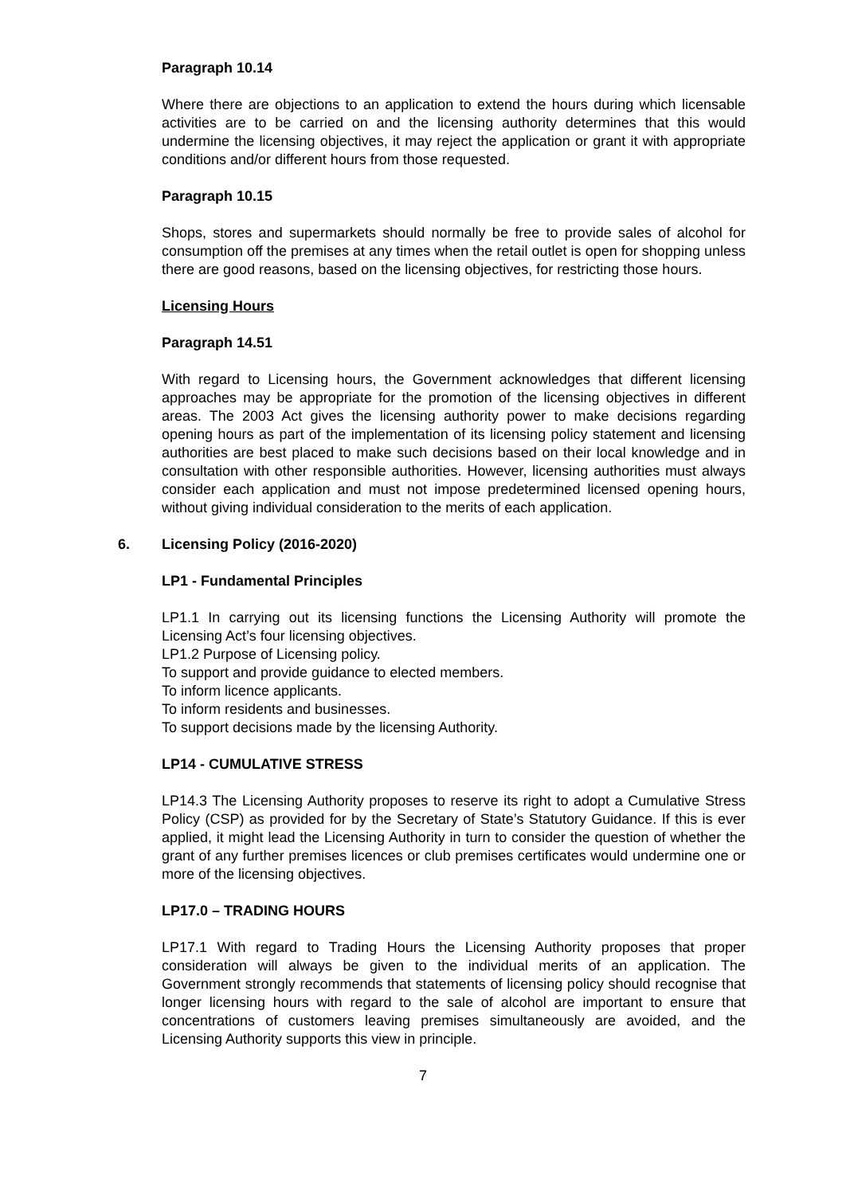Paragraph 10.14
Where there are objections to an application to extend the hours during which licensable activities are to be carried on and the licensing authority determines that this would undermine the licensing objectives, it may reject the application or grant it with appropriate conditions and/or different hours from those requested.
Paragraph 10.15
Shops, stores and supermarkets should normally be free to provide sales of alcohol for consumption off the premises at any times when the retail outlet is open for shopping unless there are good reasons, based on the licensing objectives, for restricting those hours.
Licensing Hours
Paragraph 14.51
With regard to Licensing hours, the Government acknowledges that different licensing approaches may be appropriate for the promotion of the licensing objectives in different areas. The 2003 Act gives the licensing authority power to make decisions regarding opening hours as part of the implementation of its licensing policy statement and licensing authorities are best placed to make such decisions based on their local knowledge and in consultation with other responsible authorities. However, licensing authorities must always consider each application and must not impose predetermined licensed opening hours, without giving individual consideration to the merits of each application.
6. Licensing Policy (2016-2020)
LP1 - Fundamental Principles
LP1.1 In carrying out its licensing functions the Licensing Authority will promote the Licensing Act’s four licensing objectives.
LP1.2 Purpose of Licensing policy.
To support and provide guidance to elected members.
To inform licence applicants.
To inform residents and businesses.
To support decisions made by the licensing Authority.
LP14 - CUMULATIVE STRESS
LP14.3 The Licensing Authority proposes to reserve its right to adopt a Cumulative Stress Policy (CSP) as provided for by the Secretary of State’s Statutory Guidance. If this is ever applied, it might lead the Licensing Authority in turn to consider the question of whether the grant of any further premises licences or club premises certificates would undermine one or more of the licensing objectives.
LP17.0 – TRADING HOURS
LP17.1 With regard to Trading Hours the Licensing Authority proposes that proper consideration will always be given to the individual merits of an application. The Government strongly recommends that statements of licensing policy should recognise that longer licensing hours with regard to the sale of alcohol are important to ensure that concentrations of customers leaving premises simultaneously are avoided, and the Licensing Authority supports this view in principle.
7